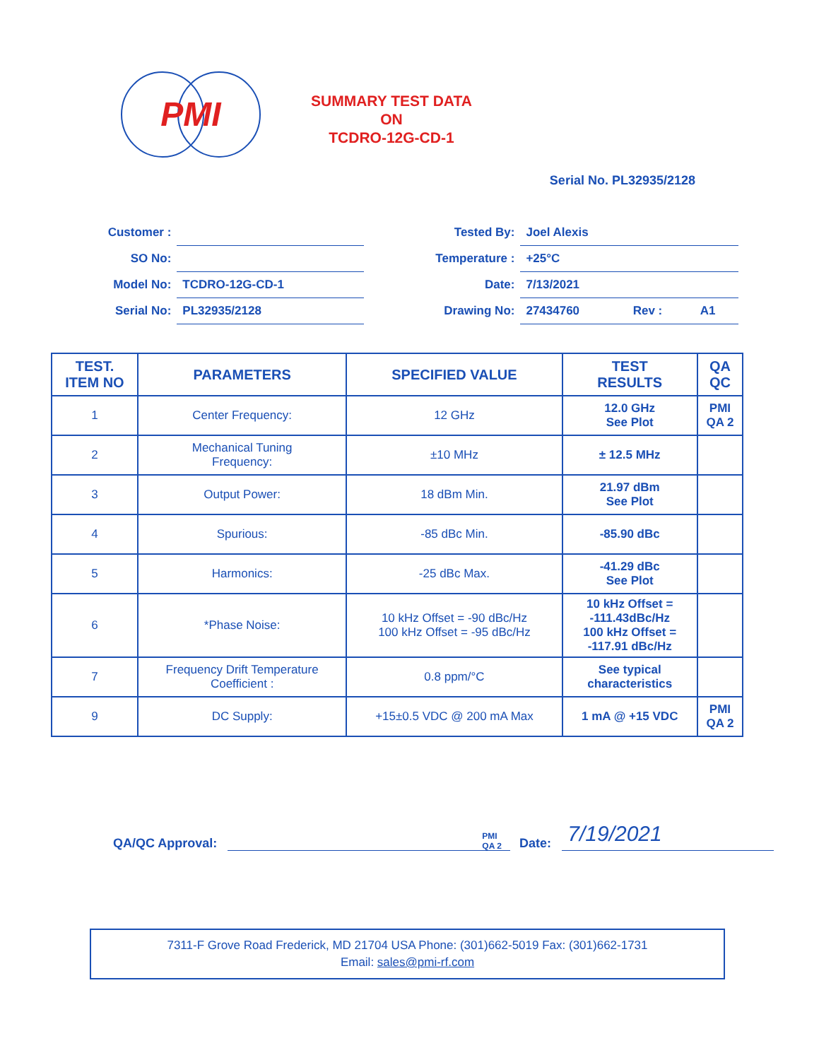PMI
SUMMARY TEST DATA
ON
TCDRO-12G-CD-1
Serial No. PL32935/2128
| Customer : | |
| SO No: | |
| Model No: | TCDRO-12G-CD-1 |
| Serial No: | PL32935/2128 |
| Tested By: | Joel Alexis | | |
| Temperature : | +25°C | | |
| Date: | 7/13/2021 | | |
| Drawing No: | 27434760 | Rev : | A1 |
| TEST. ITEM NO | PARAMETERS | SPECIFIED VALUE | TEST RESULTS | QA QC |
| --- | --- | --- | --- | --- |
| 1 | Center Frequency: | 12 GHz | 12.0 GHz See Plot | PMI QA 2 |
| 2 | Mechanical Tuning Frequency: | ±10 MHz | ± 12.5 MHz | |
| 3 | Output Power: | 18 dBm Min. | 21.97 dBm See Plot | |
| 4 | Spurious: | -85 dBc Min. | -85.90 dBc | |
| 5 | Harmonics: | -25 dBc Max. | -41.29 dBc See Plot | |
| 6 | *Phase Noise: | 10 kHz Offset = -90 dBc/Hz 100 kHz Offset = -95 dBc/Hz | 10 kHz Offset = -111.43dBc/Hz 100 kHz Offset = -117.91 dBc/Hz | |
| 7 | Frequency Drift Temperature Coefficient : | 0.8 ppm/°C | See typical characteristics | |
| 9 | DC Supply: | +15±0.5 VDC @ 200 mA Max | 1 mA @ +15 VDC | PMI QA 2 |
QA/QC Approval:
PMI
QA 2 Date:
7/19/2021
7311-F Grove Road Frederick, MD 21704 USA Phone: (301)662-5019 Fax: (301)662-1731
Email: sales@pmi-rf.com